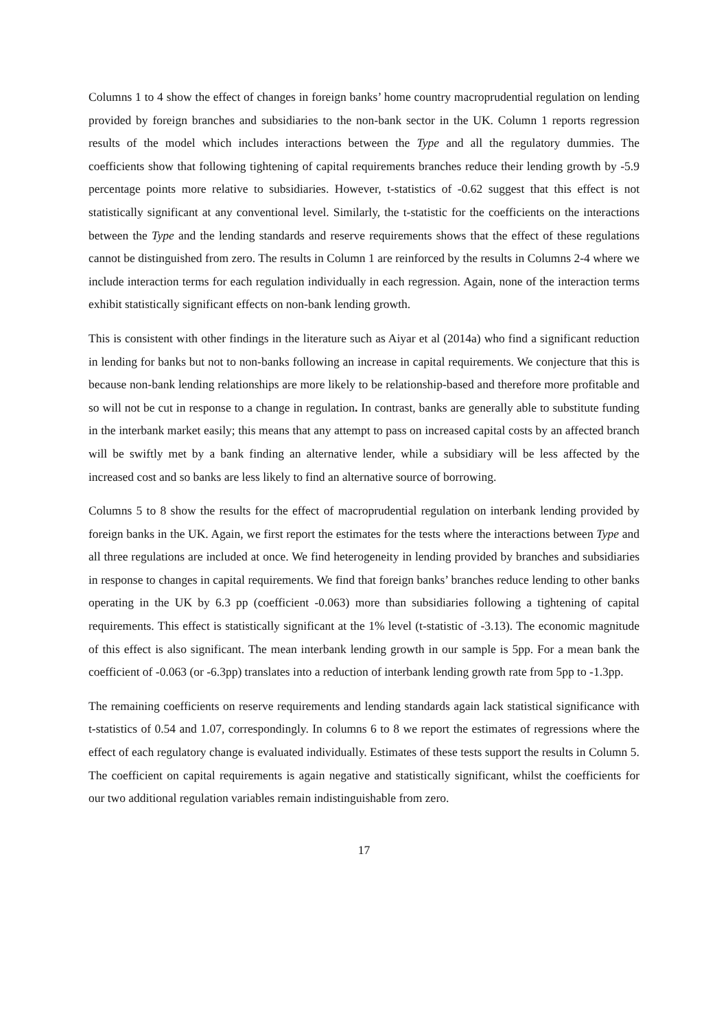Columns 1 to 4 show the effect of changes in foreign banks’ home country macroprudential regulation on lending provided by foreign branches and subsidiaries to the non-bank sector in the UK. Column 1 reports regression results of the model which includes interactions between the Type and all the regulatory dummies. The coefficients show that following tightening of capital requirements branches reduce their lending growth by -5.9 percentage points more relative to subsidiaries. However, t-statistics of -0.62 suggest that this effect is not statistically significant at any conventional level. Similarly, the t-statistic for the coefficients on the interactions between the Type and the lending standards and reserve requirements shows that the effect of these regulations cannot be distinguished from zero. The results in Column 1 are reinforced by the results in Columns 2-4 where we include interaction terms for each regulation individually in each regression. Again, none of the interaction terms exhibit statistically significant effects on non-bank lending growth.
This is consistent with other findings in the literature such as Aiyar et al (2014a) who find a significant reduction in lending for banks but not to non-banks following an increase in capital requirements. We conjecture that this is because non-bank lending relationships are more likely to be relationship-based and therefore more profitable and so will not be cut in response to a change in regulation. In contrast, banks are generally able to substitute funding in the interbank market easily; this means that any attempt to pass on increased capital costs by an affected branch will be swiftly met by a bank finding an alternative lender, while a subsidiary will be less affected by the increased cost and so banks are less likely to find an alternative source of borrowing.
Columns 5 to 8 show the results for the effect of macroprudential regulation on interbank lending provided by foreign banks in the UK. Again, we first report the estimates for the tests where the interactions between Type and all three regulations are included at once. We find heterogeneity in lending provided by branches and subsidiaries in response to changes in capital requirements. We find that foreign banks’ branches reduce lending to other banks operating in the UK by 6.3 pp (coefficient -0.063) more than subsidiaries following a tightening of capital requirements. This effect is statistically significant at the 1% level (t-statistic of -3.13). The economic magnitude of this effect is also significant. The mean interbank lending growth in our sample is 5pp. For a mean bank the coefficient of -0.063 (or -6.3pp) translates into a reduction of interbank lending growth rate from 5pp to -1.3pp.
The remaining coefficients on reserve requirements and lending standards again lack statistical significance with t-statistics of 0.54 and 1.07, correspondingly. In columns 6 to 8 we report the estimates of regressions where the effect of each regulatory change is evaluated individually. Estimates of these tests support the results in Column 5. The coefficient on capital requirements is again negative and statistically significant, whilst the coefficients for our two additional regulation variables remain indistinguishable from zero.
17